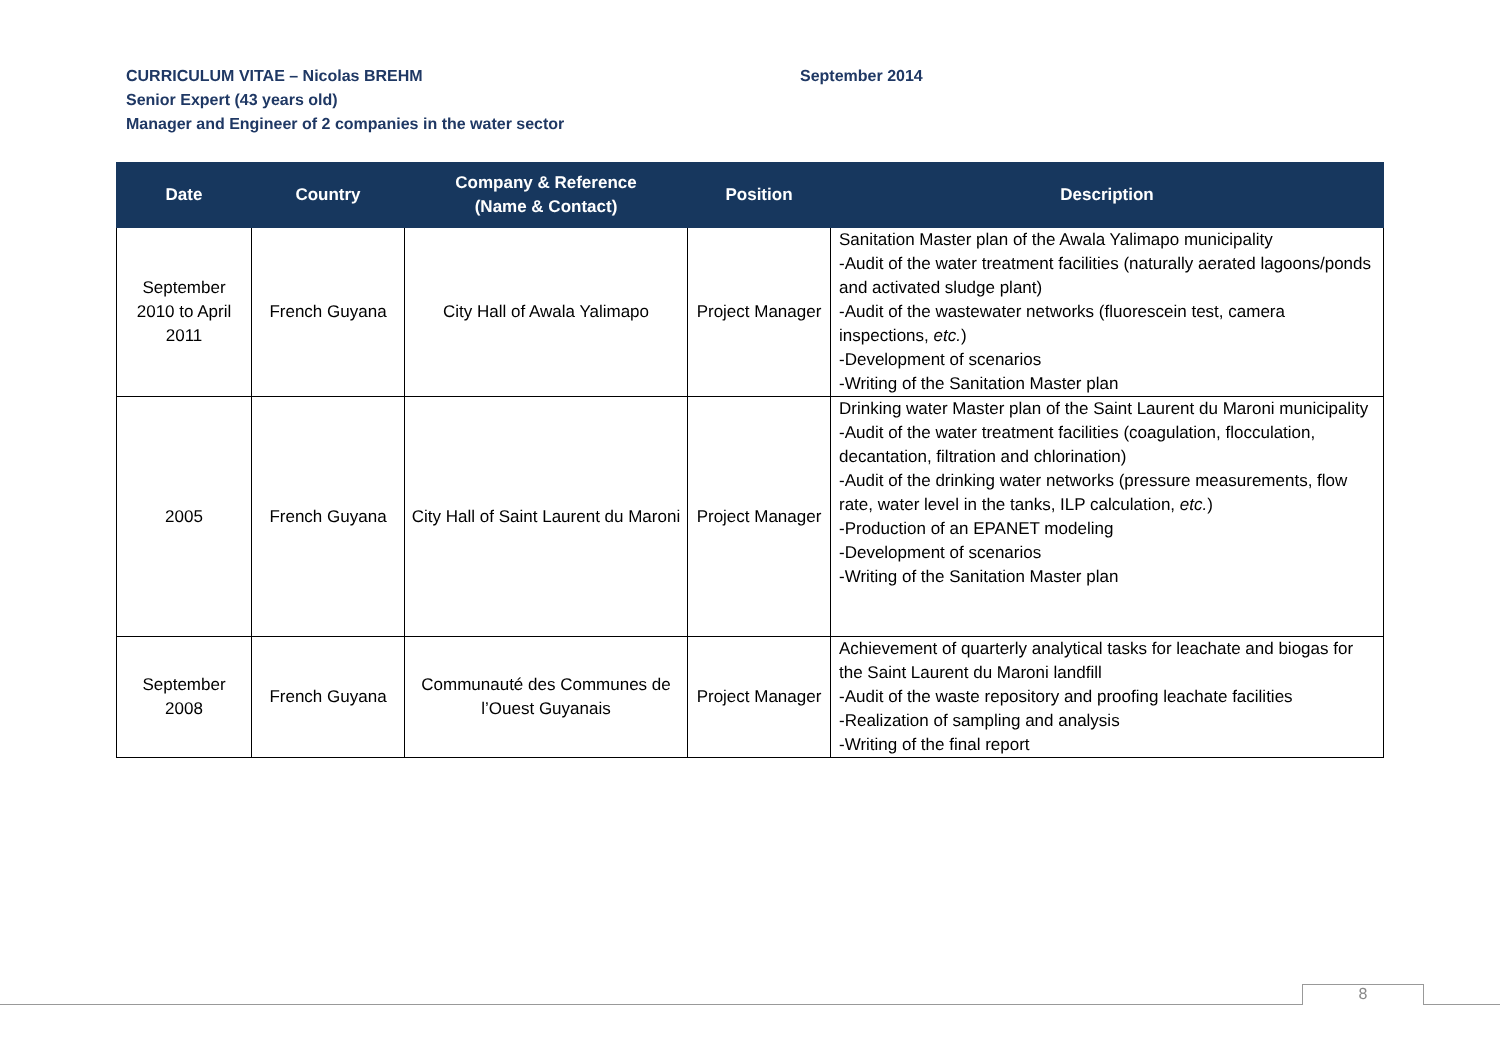CURRICULUM VITAE – Nicolas BREHM September 2014
Senior Expert (43 years old)
Manager and Engineer of 2 companies in the water sector
| Date | Country | Company & Reference (Name & Contact) | Position | Description |
| --- | --- | --- | --- | --- |
| September 2010 to April 2011 | French Guyana | City Hall of Awala Yalimapo | Project Manager | Sanitation Master plan of the Awala Yalimapo municipality -Audit of the water treatment facilities (naturally aerated lagoons/ponds and activated sludge plant) -Audit of the wastewater networks (fluorescein test, camera inspections, etc. ) -Development of scenarios -Writing of the Sanitation Master plan |
| 2005 | French Guyana | City Hall of Saint Laurent du Maroni | Project Manager | Drinking water Master plan of the Saint Laurent du Maroni municipality -Audit of the water treatment facilities (coagulation, flocculation, decantation, filtration and chlorination) -Audit of the drinking water networks (pressure measurements, flow rate, water level in the tanks, ILP calculation, etc. ) -Production of an EPANET modeling -Development of scenarios -Writing of the Sanitation Master plan |
| September 2008 | French Guyana | Communauté des Communes de l’Ouest Guyanais | Project Manager | Achievement of quarterly analytical tasks for leachate and biogas for the Saint Laurent du Maroni landfill -Audit of the waste repository and proofing leachate facilities -Realization of sampling and analysis -Writing of the final report |
8